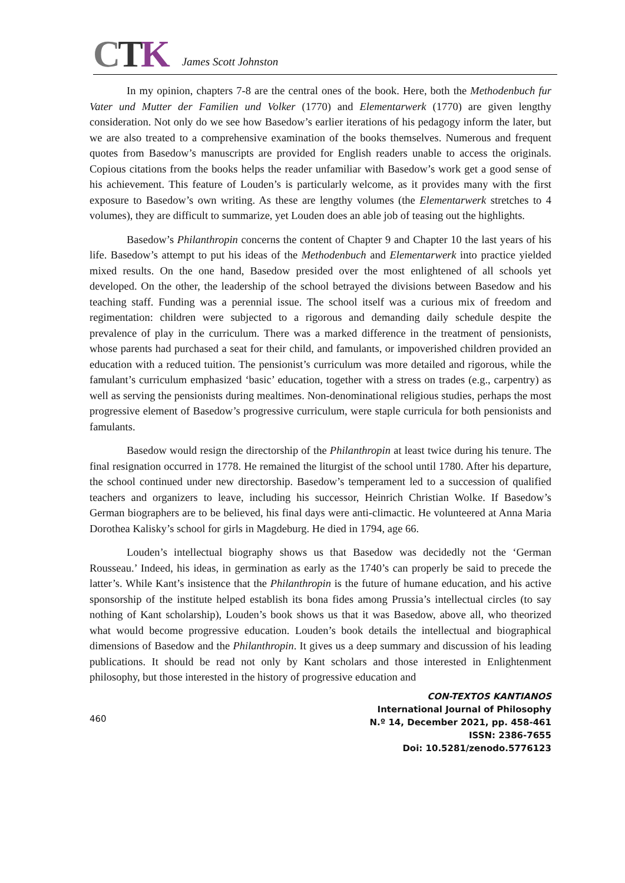CTK James Scott Johnston
In my opinion, chapters 7-8 are the central ones of the book. Here, both the Methodenbuch fur Vater und Mutter der Familien und Volker (1770) and Elementarwerk (1770) are given lengthy consideration. Not only do we see how Basedow’s earlier iterations of his pedagogy inform the later, but we are also treated to a comprehensive examination of the books themselves. Numerous and frequent quotes from Basedow’s manuscripts are provided for English readers unable to access the originals. Copious citations from the books helps the reader unfamiliar with Basedow’s work get a good sense of his achievement. This feature of Louden’s is particularly welcome, as it provides many with the first exposure to Basedow’s own writing. As these are lengthy volumes (the Elementarwerk stretches to 4 volumes), they are difficult to summarize, yet Louden does an able job of teasing out the highlights.
Basedow’s Philanthropin concerns the content of Chapter 9 and Chapter 10 the last years of his life. Basedow’s attempt to put his ideas of the Methodenbuch and Elementarwerk into practice yielded mixed results. On the one hand, Basedow presided over the most enlightened of all schools yet developed. On the other, the leadership of the school betrayed the divisions between Basedow and his teaching staff. Funding was a perennial issue. The school itself was a curious mix of freedom and regimentation: children were subjected to a rigorous and demanding daily schedule despite the prevalence of play in the curriculum. There was a marked difference in the treatment of pensionists, whose parents had purchased a seat for their child, and famulants, or impoverished children provided an education with a reduced tuition. The pensionist’s curriculum was more detailed and rigorous, while the famulant’s curriculum emphasized ‘basic’ education, together with a stress on trades (e.g., carpentry) as well as serving the pensionists during mealtimes. Non-denominational religious studies, perhaps the most progressive element of Basedow’s progressive curriculum, were staple curricula for both pensionists and famulants.
Basedow would resign the directorship of the Philanthropin at least twice during his tenure. The final resignation occurred in 1778. He remained the liturgist of the school until 1780. After his departure, the school continued under new directorship. Basedow’s temperament led to a succession of qualified teachers and organizers to leave, including his successor, Heinrich Christian Wolke. If Basedow’s German biographers are to be believed, his final days were anti-climactic. He volunteered at Anna Maria Dorothea Kalisky’s school for girls in Magdeburg. He died in 1794, age 66.
Louden’s intellectual biography shows us that Basedow was decidedly not the ‘German Rousseau.’ Indeed, his ideas, in germination as early as the 1740’s can properly be said to precede the latter’s. While Kant’s insistence that the Philanthropin is the future of humane education, and his active sponsorship of the institute helped establish its bona fides among Prussia’s intellectual circles (to say nothing of Kant scholarship), Louden’s book shows us that it was Basedow, above all, who theorized what would become progressive education. Louden’s book details the intellectual and biographical dimensions of Basedow and the Philanthropin. It gives us a deep summary and discussion of his leading publications. It should be read not only by Kant scholars and those interested in Enlightenment philosophy, but those interested in the history of progressive education and
460
CON-TEXTOS KANTIANOS
International Journal of Philosophy
N.º 14, December 2021, pp. 458-461
ISSN: 2386-7655
Doi: 10.5281/zenodo.5776123